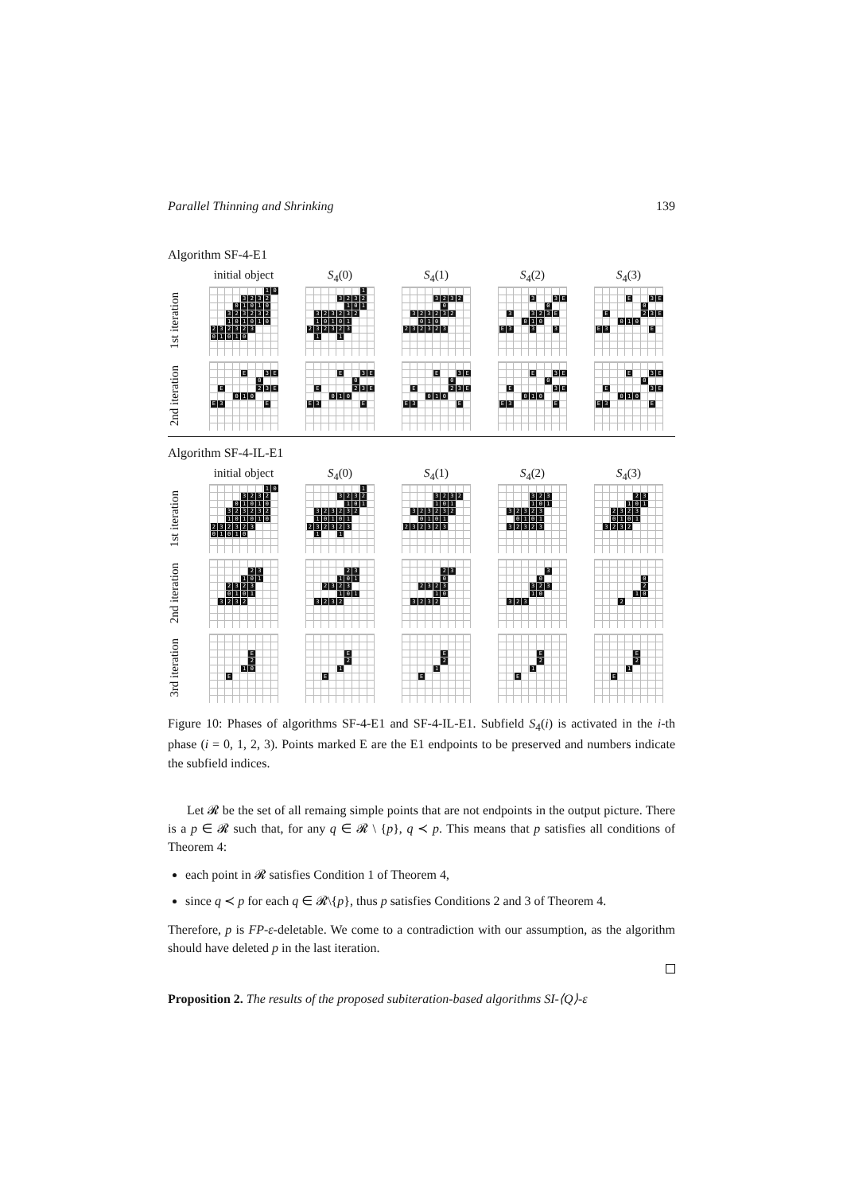Parallel Thinning and Shrinking 139
Algorithm SF-4-E1
initial object
S<sub>4</sub>(0) S<sub>4</sub>(1) S<sub>4</sub>(2) S<sub>4</sub>(3)
1st iteration
1032320101032323210101023232301010
132321013232321010123232311
32320323232010232323
33 E 03323 E 010 E 333
E 3 E 0 E 23 E 010 E 3 E
2nd iteration
E 3 E 0 E 23 E 010 E 3 E
E 3 E 0 E 23 E 010 E 3 E
E 3 E 0 E 23 E 010 E 3 E
E 3 E 0 E 3 E 010 E 3 E
E 3 E 0 E 3 E 010 E 3 E
Algorithm SF-4-IL-E1
initial object
S<sub>4</sub>(0) S<sub>4</sub>(1) S<sub>4</sub>(2) S<sub>4</sub>(3)
1st iteration
1032320101032323210101023232301010
132321013232321010123232311
32321013232320101232323
32310132323010132323
23101232301013232
2nd iteration
23101232301013232
2310123231013232
2302323103232
3032310323
02102
3rd iteration
E 210 E E 21 E E 21 E E 21 E E 21 E
Figure 10: Phases of algorithms SF-4-E1 and SF-4-IL-E1. Subfield S<sub>4</sub>(i) is activated in the i-th phase (i = 0, 1, 2, 3). Points marked E are the E1 endpoints to be preserved and numbers indicate the subfield indices.
Let 𝓡 be the set of all remaing simple points that are not endpoints in the output picture. There is a p ∈ 𝓡 such that, for any q ∈ 𝓡 \ {p}, q ≺ p. This means that p satisfies all conditions of Theorem 4:
each point in 𝓡 satisfies Condition 1 of Theorem 4,
since q ≺ p for each q ∈ 𝓡\{p}, thus p satisfies Conditions 2 and 3 of Theorem 4.
Therefore, p is FP-ε-deletable. We come to a contradiction with our assumption, as the algorithm should have deleted p in the last iteration.
Proposition 2. The results of the proposed subiteration-based algorithms SI-⟨Q⟩-ε